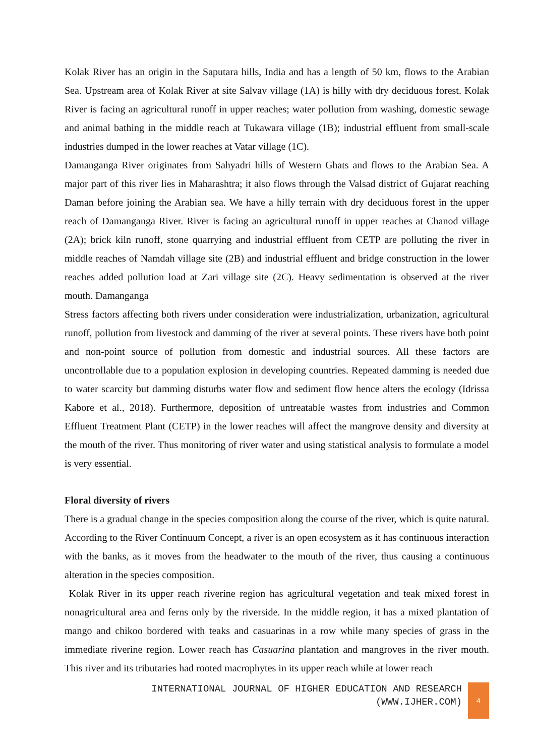Kolak River has an origin in the Saputara hills, India and has a length of 50 km, flows to the Arabian Sea. Upstream area of Kolak River at site Salvav village (1A) is hilly with dry deciduous forest. Kolak River is facing an agricultural runoff in upper reaches; water pollution from washing, domestic sewage and animal bathing in the middle reach at Tukawara village (1B); industrial effluent from small-scale industries dumped in the lower reaches at Vatar village (1C).
Damanganga River originates from Sahyadri hills of Western Ghats and flows to the Arabian Sea. A major part of this river lies in Maharashtra; it also flows through the Valsad district of Gujarat reaching Daman before joining the Arabian sea. We have a hilly terrain with dry deciduous forest in the upper reach of Damanganga River. River is facing an agricultural runoff in upper reaches at Chanod village (2A); brick kiln runoff, stone quarrying and industrial effluent from CETP are polluting the river in middle reaches of Namdah village site (2B) and industrial effluent and bridge construction in the lower reaches added pollution load at Zari village site (2C). Heavy sedimentation is observed at the river mouth. Damanganga
Stress factors affecting both rivers under consideration were industrialization, urbanization, agricultural runoff, pollution from livestock and damming of the river at several points. These rivers have both point and non-point source of pollution from domestic and industrial sources. All these factors are uncontrollable due to a population explosion in developing countries. Repeated damming is needed due to water scarcity but damming disturbs water flow and sediment flow hence alters the ecology (Idrissa Kabore et al., 2018). Furthermore, deposition of untreatable wastes from industries and Common Effluent Treatment Plant (CETP) in the lower reaches will affect the mangrove density and diversity at the mouth of the river. Thus monitoring of river water and using statistical analysis to formulate a model is very essential.
Floral diversity of rivers
There is a gradual change in the species composition along the course of the river, which is quite natural. According to the River Continuum Concept, a river is an open ecosystem as it has continuous interaction with the banks, as it moves from the headwater to the mouth of the river, thus causing a continuous alteration in the species composition.
Kolak River in its upper reach riverine region has agricultural vegetation and teak mixed forest in nonagricultural area and ferns only by the riverside. In the middle region, it has a mixed plantation of mango and chikoo bordered with teaks and casuarinas in a row while many species of grass in the immediate riverine region. Lower reach has Casuarina plantation and mangroves in the river mouth. This river and its tributaries had rooted macrophytes in its upper reach while at lower reach
INTERNATIONAL JOURNAL OF HIGHER EDUCATION AND RESEARCH
(WWW.IJHER.COM)
4